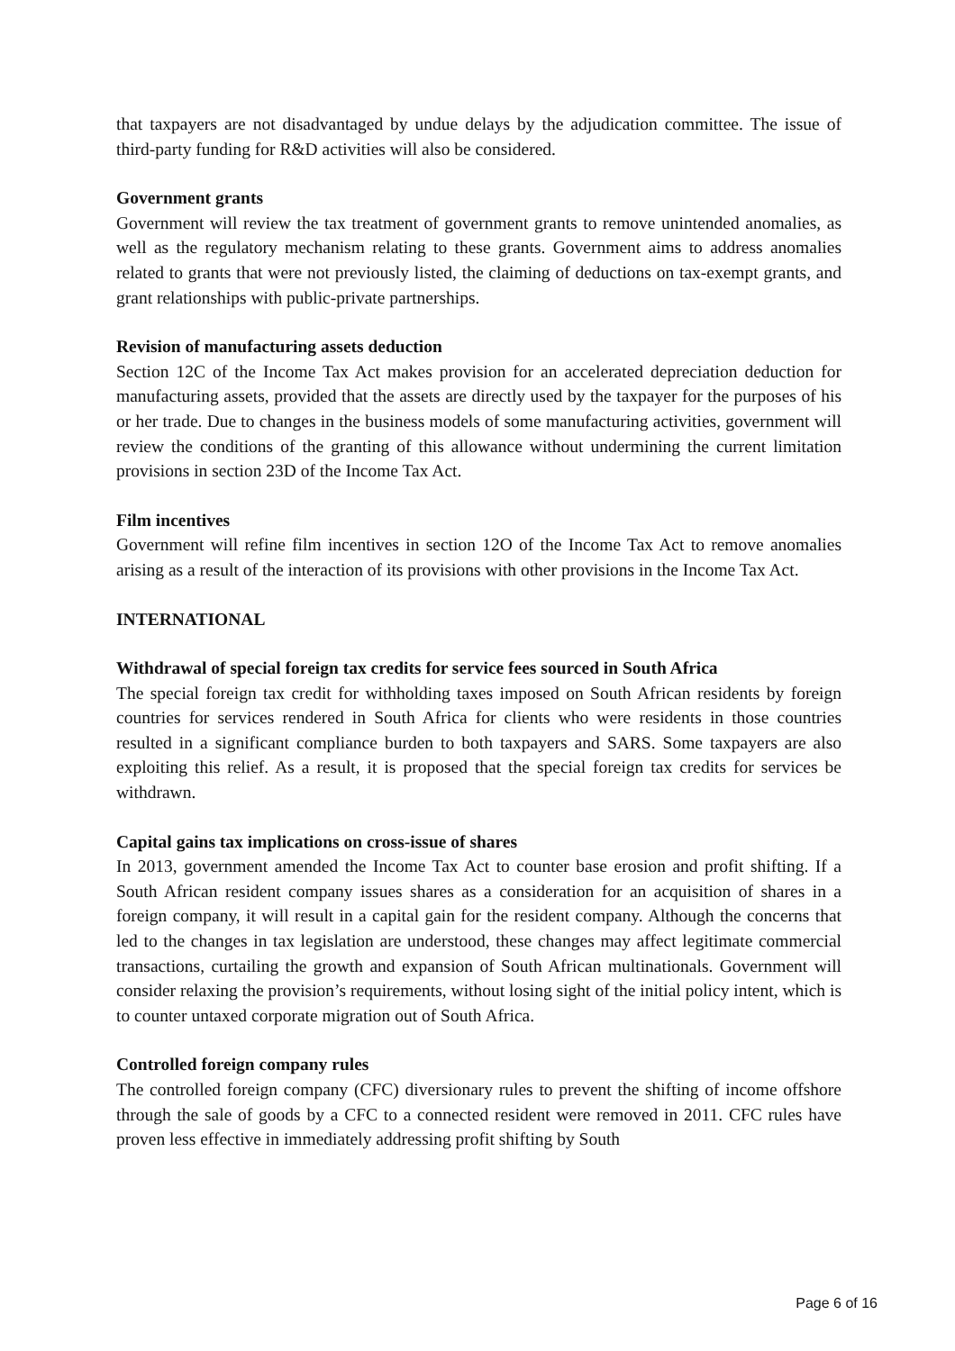that taxpayers are not disadvantaged by undue delays by the adjudication committee. The issue of third-party funding for R&D activities will also be considered.
Government grants
Government will review the tax treatment of government grants to remove unintended anomalies, as well as the regulatory mechanism relating to these grants. Government aims to address anomalies related to grants that were not previously listed, the claiming of deductions on tax-exempt grants, and grant relationships with public-private partnerships.
Revision of manufacturing assets deduction
Section 12C of the Income Tax Act makes provision for an accelerated depreciation deduction for manufacturing assets, provided that the assets are directly used by the taxpayer for the purposes of his or her trade. Due to changes in the business models of some manufacturing activities, government will review the conditions of the granting of this allowance without undermining the current limitation provisions in section 23D of the Income Tax Act.
Film incentives
Government will refine film incentives in section 12O of the Income Tax Act to remove anomalies arising as a result of the interaction of its provisions with other provisions in the Income Tax Act.
INTERNATIONAL
Withdrawal of special foreign tax credits for service fees sourced in South Africa
The special foreign tax credit for withholding taxes imposed on South African residents by foreign countries for services rendered in South Africa for clients who were residents in those countries resulted in a significant compliance burden to both taxpayers and SARS. Some taxpayers are also exploiting this relief. As a result, it is proposed that the special foreign tax credits for services be withdrawn.
Capital gains tax implications on cross-issue of shares
In 2013, government amended the Income Tax Act to counter base erosion and profit shifting. If a South African resident company issues shares as a consideration for an acquisition of shares in a foreign company, it will result in a capital gain for the resident company. Although the concerns that led to the changes in tax legislation are understood, these changes may affect legitimate commercial transactions, curtailing the growth and expansion of South African multinationals. Government will consider relaxing the provision’s requirements, without losing sight of the initial policy intent, which is to counter untaxed corporate migration out of South Africa.
Controlled foreign company rules
The controlled foreign company (CFC) diversionary rules to prevent the shifting of income offshore through the sale of goods by a CFC to a connected resident were removed in 2011. CFC rules have proven less effective in immediately addressing profit shifting by South
Page 6 of 16